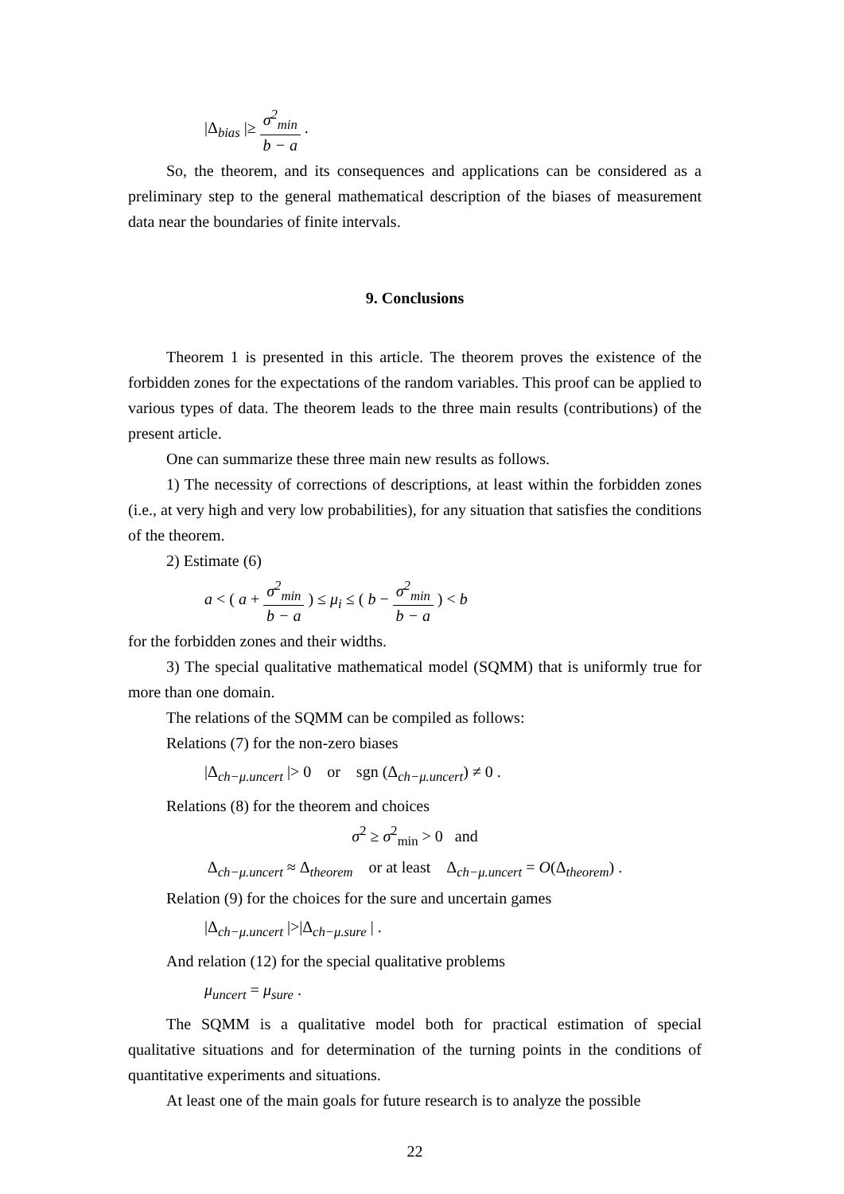|Δ<sub>bias</sub> |≥
σ<sup>2</sup><sub>min</sub>
b − a
.
So, the theorem, and its consequences and applications can be considered as a preliminary step to the general mathematical description of the biases of measurement data near the boundaries of finite intervals.
9. Conclusions
Theorem 1 is presented in this article. The theorem proves the existence of the forbidden zones for the expectations of the random variables. This proof can be applied to various types of data. The theorem leads to the three main results (contributions) of the present article.
One can summarize these three main new results as follows.
1) The necessity of corrections of descriptions, at least within the forbidden zones (i.e., at very high and very low probabilities), for any situation that satisfies the conditions of the theorem.
2) Estimate (6)
a < ( a +
σ<sup>2</sup><sub>min</sub>
b − a
) ≤ μ<sub>i</sub> ≤ ( b −
σ<sup>2</sup><sub>min</sub>
b − a
) < b
for the forbidden zones and their widths.
3) The special qualitative mathematical model (SQMM) that is uniformly true for more than one domain.
The relations of the SQMM can be compiled as follows:
Relations (7) for the non-zero biases
|Δ<sub>ch−μ.uncert</sub> |> 0 or sgn (Δ<sub>ch−μ.uncert</sub>) ≠ 0 .
Relations (8) for the theorem and choices
σ<sup>2</sup> ≥ σ<sup>2</sup><sub>min</sub> > 0 and
Δ<sub>ch−μ.uncert</sub> ≈ Δ<sub>theorem</sub> or at least Δ<sub>ch−μ.uncert</sub> = O(Δ<sub>theorem</sub>) .
Relation (9) for the choices for the sure and uncertain games
|Δ<sub>ch−μ.uncert</sub> |>|Δ<sub>ch−μ.sure</sub> | .
And relation (12) for the special qualitative problems
μ<sub>uncert</sub> = μ<sub>sure</sub> .
The SQMM is a qualitative model both for practical estimation of special qualitative situations and for determination of the turning points in the conditions of quantitative experiments and situations.
At least one of the main goals for future research is to analyze the possible
22